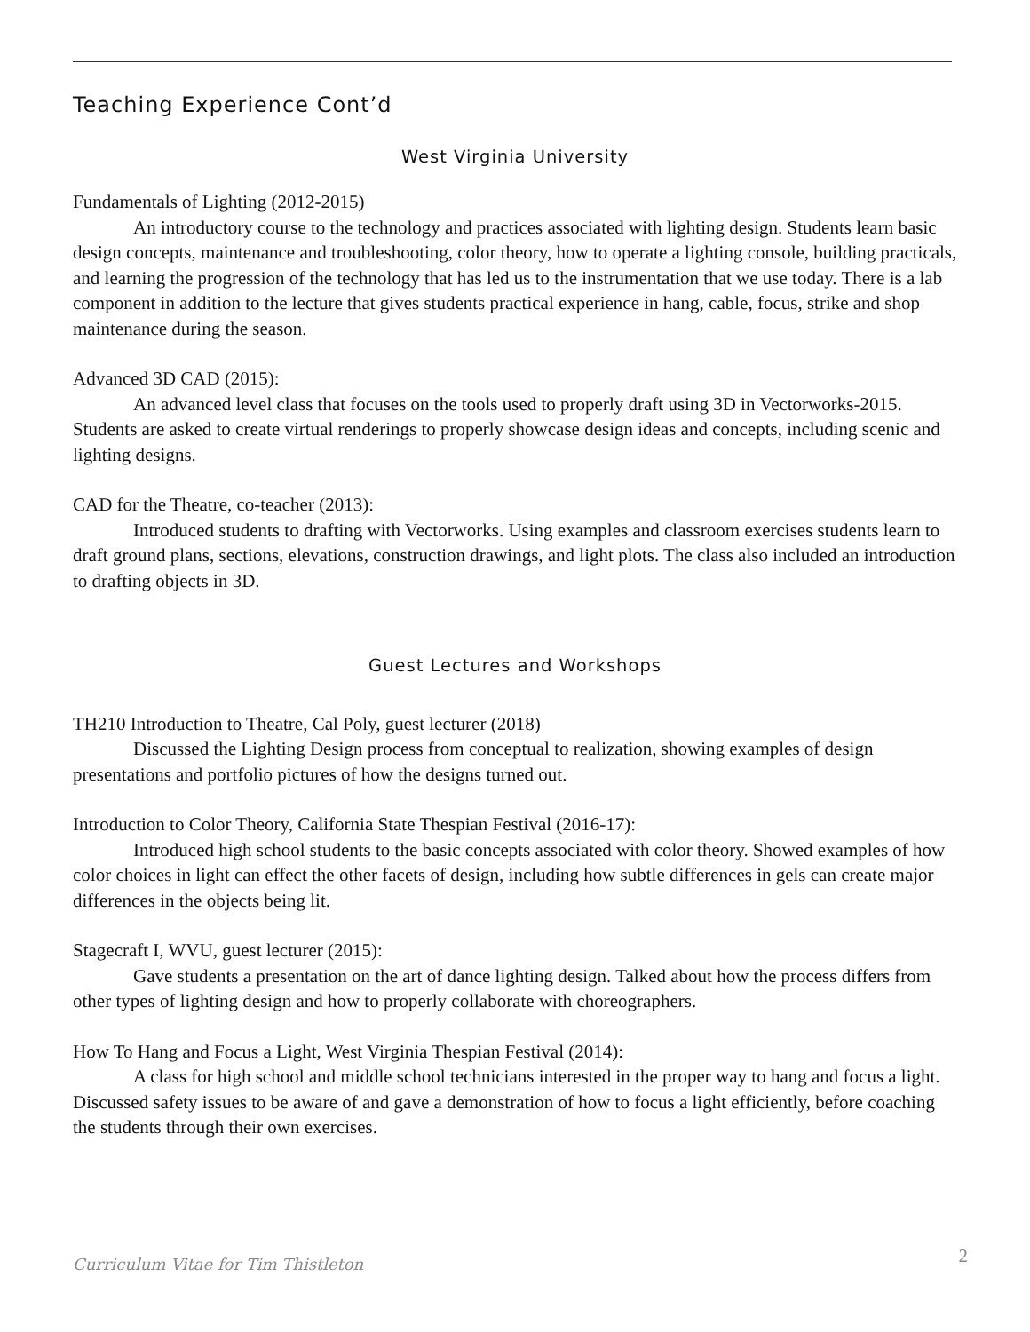Teaching Experience Cont’d
West Virginia University
Fundamentals of Lighting (2012-2015)
An introductory course to the technology and practices associated with lighting design. Students learn basic design concepts, maintenance and troubleshooting, color theory, how to operate a lighting console, building practicals, and learning the progression of the technology that has led us to the instrumentation that we use today. There is a lab component in addition to the lecture that gives students practical experience in hang, cable, focus, strike and shop maintenance during the season.
Advanced 3D CAD (2015):
An advanced level class that focuses on the tools used to properly draft using 3D in Vectorworks-2015. Students are asked to create virtual renderings to properly showcase design ideas and concepts, including scenic and lighting designs.
CAD for the Theatre, co-teacher (2013):
Introduced students to drafting with Vectorworks. Using examples and classroom exercises students learn to draft ground plans, sections, elevations, construction drawings, and light plots. The class also included an introduction to drafting objects in 3D.
Guest Lectures and Workshops
TH210 Introduction to Theatre, Cal Poly, guest lecturer (2018)
Discussed the Lighting Design process from conceptual to realization, showing examples of design presentations and portfolio pictures of how the designs turned out.
Introduction to Color Theory, California State Thespian Festival (2016-17):
Introduced high school students to the basic concepts associated with color theory. Showed examples of how color choices in light can effect the other facets of design, including how subtle differences in gels can create major differences in the objects being lit.
Stagecraft I, WVU, guest lecturer (2015):
Gave students a presentation on the art of dance lighting design. Talked about how the process differs from other types of lighting design and how to properly collaborate with choreographers.
How To Hang and Focus a Light, West Virginia Thespian Festival (2014):
A class for high school and middle school technicians interested in the proper way to hang and focus a light. Discussed safety issues to be aware of and gave a demonstration of how to focus a light efficiently, before coaching the students through their own exercises.
Curriculum Vitae for Tim Thistleton 2